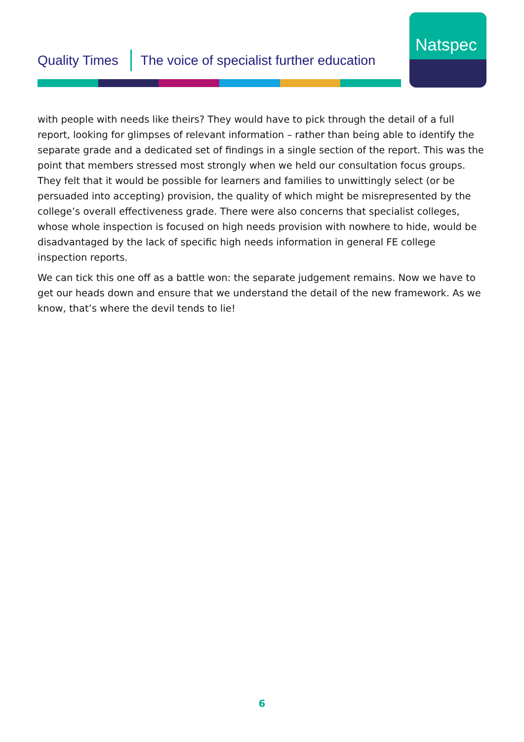Quality Times The voice of specialist further education
Natspec
with people with needs like theirs? They would have to pick through the detail of a full report, looking for glimpses of relevant information – rather than being able to identify the separate grade and a dedicated set of findings in a single section of the report. This was the point that members stressed most strongly when we held our consultation focus groups. They felt that it would be possible for learners and families to unwittingly select (or be persuaded into accepting) provision, the quality of which might be misrepresented by the college’s overall effectiveness grade. There were also concerns that specialist colleges, whose whole inspection is focused on high needs provision with nowhere to hide, would be disadvantaged by the lack of specific high needs information in general FE college inspection reports.
We can tick this one off as a battle won: the separate judgement remains. Now we have to get our heads down and ensure that we understand the detail of the new framework. As we know, that’s where the devil tends to lie!
6